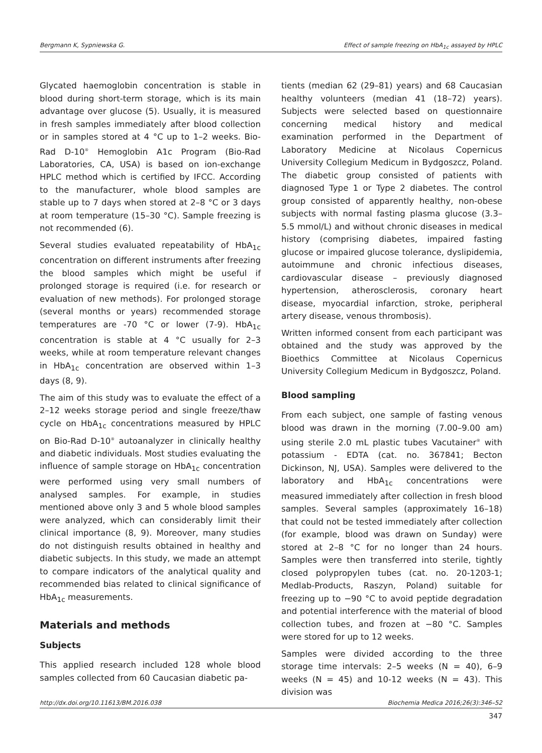Bergmann K, Sypniewska G. Effect of sample freezing on HbA<sub>1c</sub> assayed by HPLC
Glycated haemoglobin concentration is stable in blood during short-term storage, which is its main advantage over glucose (5). Usually, it is measured in fresh samples immediately after blood collection or in samples stored at 4 °C up to 1–2 weeks. Bio-Rad D-10<sup>®</sup> Hemoglobin A1c Program (Bio-Rad Laboratories, CA, USA) is based on ion-exchange HPLC method which is certified by IFCC. According to the manufacturer, whole blood samples are stable up to 7 days when stored at 2–8 °C or 3 days at room temperature (15–30 °C). Sample freezing is not recommended (6).
Several studies evaluated repeatability of HbA<sub>1c</sub> concentration on different instruments after freezing the blood samples which might be useful if prolonged storage is required (i.e. for research or evaluation of new methods). For prolonged storage (several months or years) recommended storage temperatures are -70 °C or lower (7-9). HbA<sub>1c</sub> concentration is stable at 4 °C usually for 2–3 weeks, while at room temperature relevant changes in HbA<sub>1c</sub> concentration are observed within 1–3 days (8, 9).
The aim of this study was to evaluate the effect of a 2–12 weeks storage period and single freeze/thaw cycle on HbA<sub>1c</sub> concentrations measured by HPLC on Bio-Rad D-10<sup>®</sup> autoanalyzer in clinically healthy and diabetic individuals. Most studies evaluating the influence of sample storage on HbA<sub>1c</sub> concentration were performed using very small numbers of analysed samples. For example, in studies mentioned above only 3 and 5 whole blood samples were analyzed, which can considerably limit their clinical importance (8, 9). Moreover, many studies do not distinguish results obtained in healthy and diabetic subjects. In this study, we made an attempt to compare indicators of the analytical quality and recommended bias related to clinical significance of HbA<sub>1c</sub> measurements.
Materials and methods
Subjects
This applied research included 128 whole blood samples collected from 60 Caucasian diabetic pa-
tients (median 62 (29–81) years) and 68 Caucasian healthy volunteers (median 41 (18–72) years). Subjects were selected based on questionnaire concerning medical history and medical examination performed in the Department of Laboratory Medicine at Nicolaus Copernicus University Collegium Medicum in Bydgoszcz, Poland. The diabetic group consisted of patients with diagnosed Type 1 or Type 2 diabetes. The control group consisted of apparently healthy, non-obese subjects with normal fasting plasma glucose (3.3–5.5 mmol/L) and without chronic diseases in medical history (comprising diabetes, impaired fasting glucose or impaired glucose tolerance, dyslipidemia, autoimmune and chronic infectious diseases, cardiovascular disease – previously diagnosed hypertension, atherosclerosis, coronary heart disease, myocardial infarction, stroke, peripheral artery disease, venous thrombosis).
Written informed consent from each participant was obtained and the study was approved by the Bioethics Committee at Nicolaus Copernicus University Collegium Medicum in Bydgoszcz, Poland.
Blood sampling
From each subject, one sample of fasting venous blood was drawn in the morning (7.00–9.00 am) using sterile 2.0 mL plastic tubes Vacutainer<sup>®</sup> with potassium - EDTA (cat. no. 367841; Becton Dickinson, NJ, USA). Samples were delivered to the laboratory and HbA<sub>1c</sub> concentrations were measured immediately after collection in fresh blood samples. Several samples (approximately 16–18) that could not be tested immediately after collection (for example, blood was drawn on Sunday) were stored at 2–8 °C for no longer than 24 hours. Samples were then transferred into sterile, tightly closed polypropylen tubes (cat. no. 20-1203-1; Medlab-Products, Raszyn, Poland) suitable for freezing up to −90 °C to avoid peptide degradation and potential interference with the material of blood collection tubes, and frozen at −80 °C. Samples were stored for up to 12 weeks.
Samples were divided according to the three storage time intervals: 2–5 weeks (N = 40), 6–9 weeks (N = 45) and 10-12 weeks (N = 43). This division was
http://dx.doi.org/10.11613/BM.2016.038 Biochemia Medica 2016;26(3):346–52
347